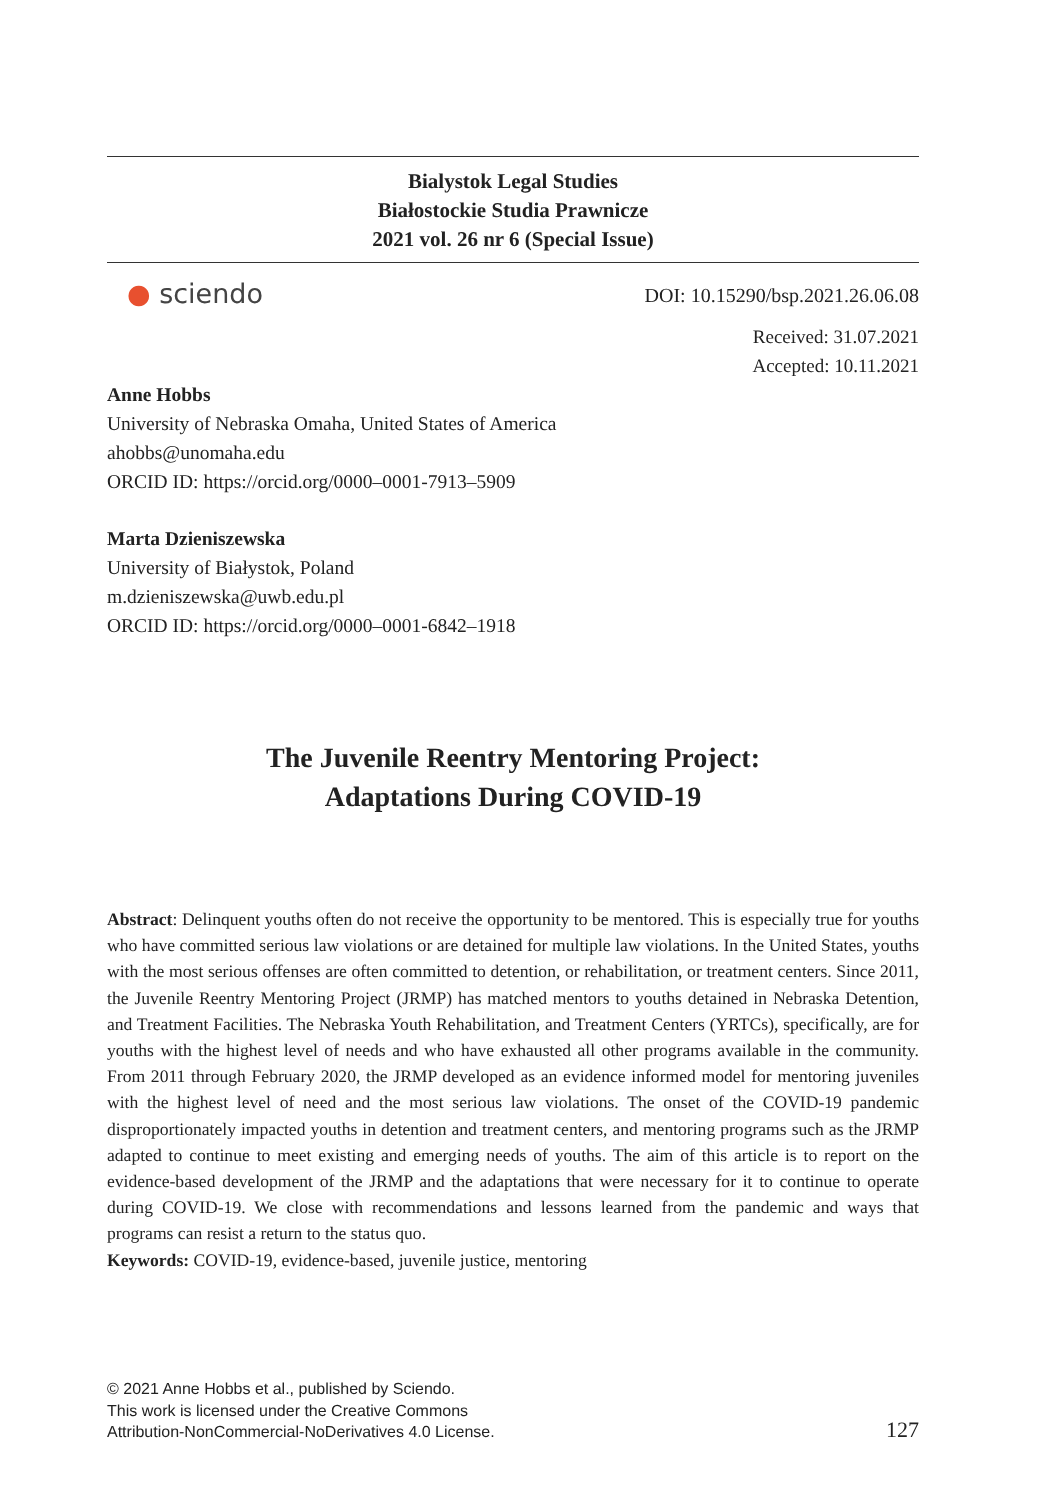Bialystok Legal Studies
Białostockie Studia Prawnicze
2021 vol. 26 nr 6 (Special Issue)
● sciendo DOI: 10.15290/bsp.2021.26.06.08
Received: 31.07.2021
Accepted: 10.11.2021
Anne Hobbs
University of Nebraska Omaha, United States of America
ahobbs@unomaha.edu
ORCID ID: https://orcid.org/0000–0001-7913–5909
Marta Dzieniszewska
University of Białystok, Poland
m.dzieniszewska@uwb.edu.pl
ORCID ID: https://orcid.org/0000–0001-6842–1918
The Juvenile Reentry Mentoring Project:
Adaptations During COVID-19
Abstract: Delinquent youths often do not receive the opportunity to be mentored. This is especially true for youths who have committed serious law violations or are detained for multiple law violations. In the United States, youths with the most serious offenses are often committed to detention, or rehabilitation, or treatment centers. Since 2011, the Juvenile Reentry Mentoring Project (JRMP) has matched mentors to youths detained in Nebraska Detention, and Treatment Facilities. The Nebraska Youth Rehabilitation, and Treatment Centers (YRTCs), specifically, are for youths with the highest level of needs and who have exhausted all other programs available in the community. From 2011 through February 2020, the JRMP developed as an evidence informed model for mentoring juveniles with the highest level of need and the most serious law violations. The onset of the COVID-19 pandemic disproportionately impacted youths in detention and treatment centers, and mentoring programs such as the JRMP adapted to continue to meet existing and emerging needs of youths. The aim of this article is to report on the evidence-based development of the JRMP and the adaptations that were necessary for it to continue to operate during COVID-19. We close with recommendations and lessons learned from the pandemic and ways that programs can resist a return to the status quo.
Keywords: COVID-19, evidence-based, juvenile justice, mentoring
© 2021 Anne Hobbs et al., published by Sciendo.
This work is licensed under the Creative Commons
Attribution-NonCommercial-NoDerivatives 4.0 License.
127